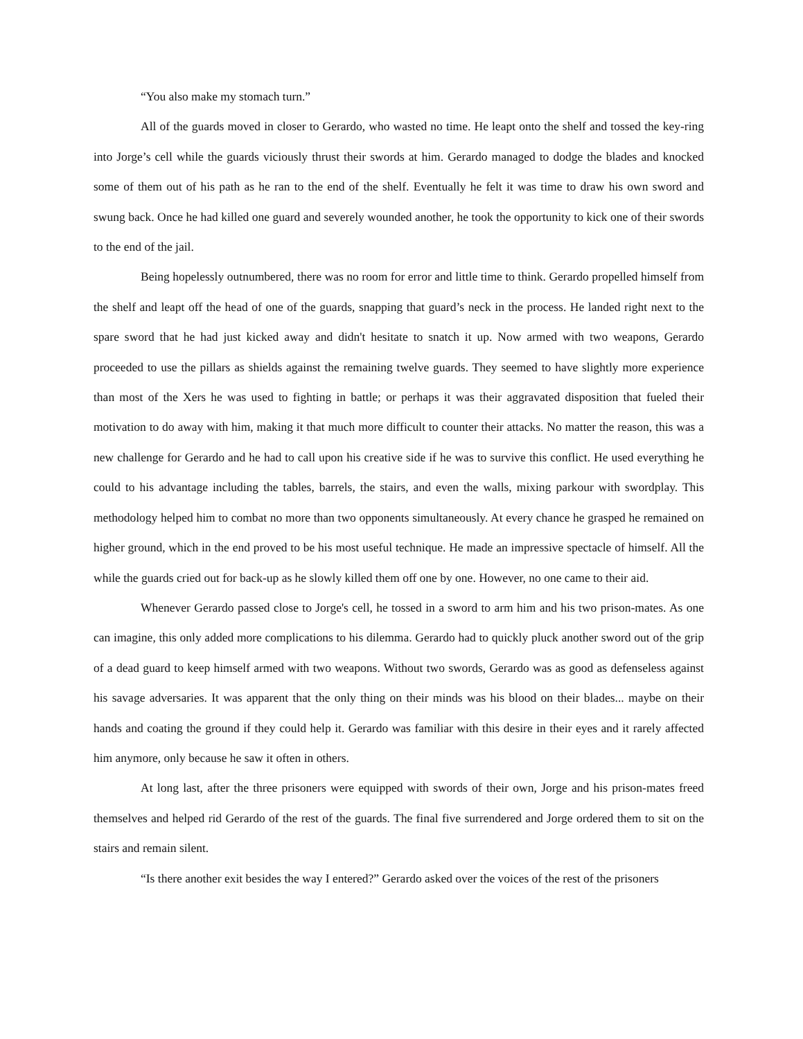“You also make my stomach turn.”
All of the guards moved in closer to Gerardo, who wasted no time. He leapt onto the shelf and tossed the key-ring into Jorge’s cell while the guards viciously thrust their swords at him. Gerardo managed to dodge the blades and knocked some of them out of his path as he ran to the end of the shelf. Eventually he felt it was time to draw his own sword and swung back. Once he had killed one guard and severely wounded another, he took the opportunity to kick one of their swords to the end of the jail.
Being hopelessly outnumbered, there was no room for error and little time to think. Gerardo propelled himself from the shelf and leapt off the head of one of the guards, snapping that guard’s neck in the process. He landed right next to the spare sword that he had just kicked away and didn't hesitate to snatch it up. Now armed with two weapons, Gerardo proceeded to use the pillars as shields against the remaining twelve guards. They seemed to have slightly more experience than most of the Xers he was used to fighting in battle; or perhaps it was their aggravated disposition that fueled their motivation to do away with him, making it that much more difficult to counter their attacks. No matter the reason, this was a new challenge for Gerardo and he had to call upon his creative side if he was to survive this conflict. He used everything he could to his advantage including the tables, barrels, the stairs, and even the walls, mixing parkour with swordplay. This methodology helped him to combat no more than two opponents simultaneously. At every chance he grasped he remained on higher ground, which in the end proved to be his most useful technique. He made an impressive spectacle of himself. All the while the guards cried out for back-up as he slowly killed them off one by one. However, no one came to their aid.
Whenever Gerardo passed close to Jorge's cell, he tossed in a sword to arm him and his two prison-mates. As one can imagine, this only added more complications to his dilemma. Gerardo had to quickly pluck another sword out of the grip of a dead guard to keep himself armed with two weapons. Without two swords, Gerardo was as good as defenseless against his savage adversaries. It was apparent that the only thing on their minds was his blood on their blades... maybe on their hands and coating the ground if they could help it. Gerardo was familiar with this desire in their eyes and it rarely affected him anymore, only because he saw it often in others.
At long last, after the three prisoners were equipped with swords of their own, Jorge and his prison-mates freed themselves and helped rid Gerardo of the rest of the guards. The final five surrendered and Jorge ordered them to sit on the stairs and remain silent.
“Is there another exit besides the way I entered?” Gerardo asked over the voices of the rest of the prisoners